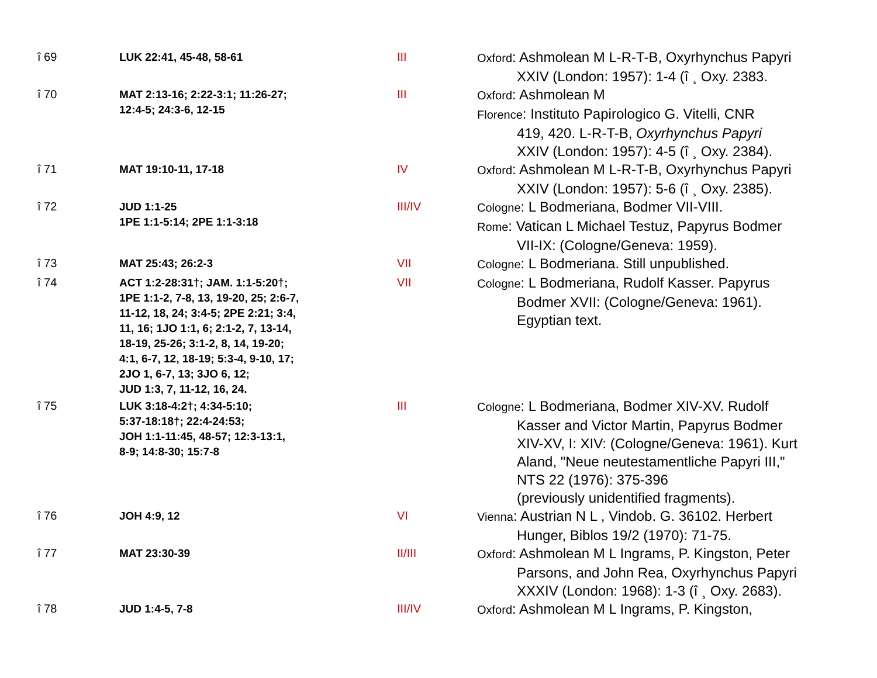| î 69 | LUK 22:41, 45-48, 58-61 | III | Oxford : Ashmolean M L-R-T-B, Oxyrhynchus Papyri XXIV (London: 1957): 1-4 (î ¸ Oxy. 2383. |
| î 70 | MAT 2:13-16; 2:22-3:1; 11:26-27; 12:4-5; 24:3-6, 12-15 | III | Oxford : Ashmolean M Florence : Instituto Papirologico G. Vitelli, CNR 419, 420. L-R-T-B, Oxyrhynchus Papyri XXIV (London: 1957): 4-5 (î ¸ Oxy. 2384). |
| î 71 | MAT 19:10-11, 17-18 | IV | Oxford : Ashmolean M L-R-T-B, Oxyrhynchus Papyri XXIV (London: 1957): 5-6 (î ¸ Oxy. 2385). |
| î 72 | JUD 1:1-25 1PE 1:1-5:14; 2PE 1:1-3:18 | III/IV | Cologne : L Bodmeriana, Bodmer VII-VIII. Rome : Vatican L Michael Testuz, Papyrus Bodmer VII-IX: (Cologne/Geneva: 1959). |
| î 73 | MAT 25:43; 26:2-3 | VII | Cologne : L Bodmeriana. Still unpublished. |
| î 74 | ACT 1:2-28:31†; JAM. 1:1-5:20†; 1PE 1:1-2, 7-8, 13, 19-20, 25; 2:6-7, 11-12, 18, 24; 3:4-5; 2PE 2:21; 3:4, 11, 16; 1JO 1:1, 6; 2:1-2, 7, 13-14, 18-19, 25-26; 3:1-2, 8, 14, 19-20; 4:1, 6-7, 12, 18-19; 5:3-4, 9-10, 17; 2JO 1, 6-7, 13; 3JO 6, 12; JUD 1:3, 7, 11-12, 16, 24. | VII | Cologne : L Bodmeriana, Rudolf Kasser. Papyrus Bodmer XVII: (Cologne/Geneva: 1961). Egyptian text. |
| î 75 | LUK 3:18-4:2†; 4:34-5:10; 5:37-18:18†; 22:4-24:53; JOH 1:1-11:45, 48-57; 12:3-13:1, 8-9; 14:8-30; 15:7-8 | III | Cologne : L Bodmeriana, Bodmer XIV-XV. Rudolf Kasser and Victor Martin, Papyrus Bodmer XIV-XV, I: XIV: (Cologne/Geneva: 1961). Kurt Aland, "Neue neutestamentliche Papyri III," NTS 22 (1976): 375-396 (previously unidentified fragments). |
| î 76 | JOH 4:9, 12 | VI | Vienna : Austrian N L , Vindob. G. 36102. Herbert Hunger, Biblos 19/2 (1970): 71-75. |
| î 77 | MAT 23:30-39 | II/III | Oxford : Ashmolean M L Ingrams, P. Kingston, Peter Parsons, and John Rea, Oxyrhynchus Papyri XXXIV (London: 1968): 1-3 (î ¸ Oxy. 2683). |
| î 78 | JUD 1:4-5, 7-8 | III/IV | Oxford : Ashmolean M L Ingrams, P. Kingston, |